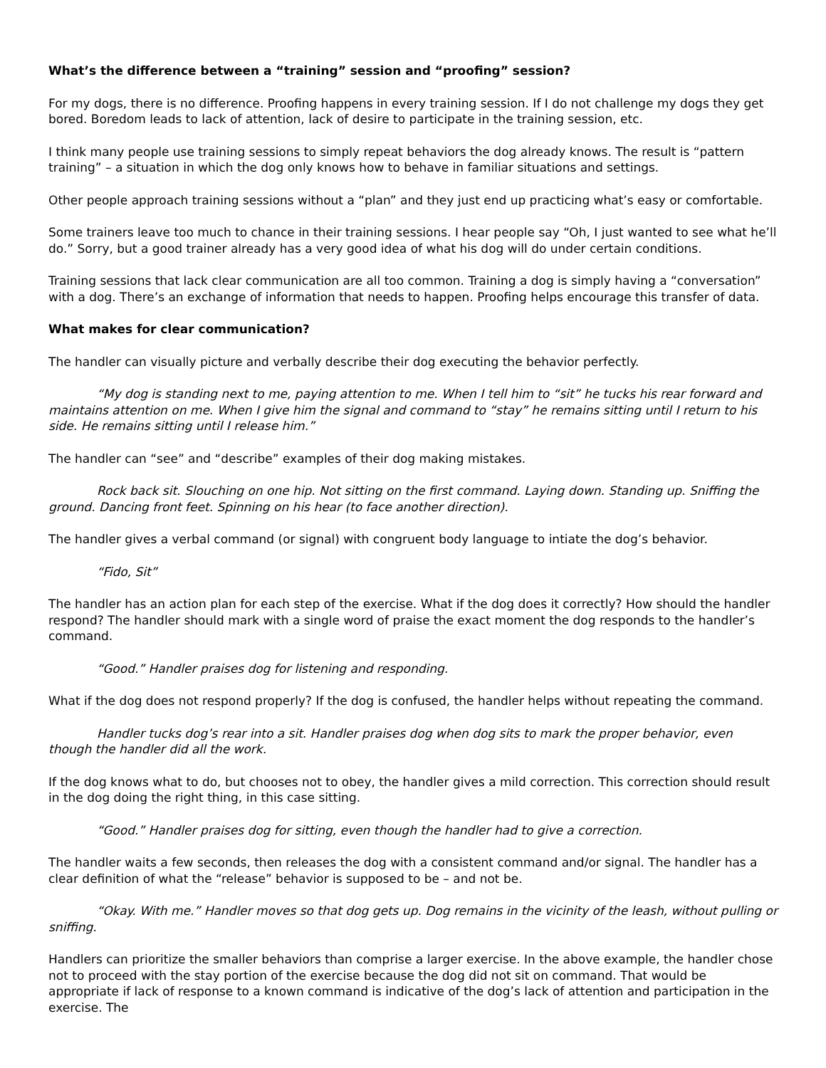What’s the difference between a “training” session and “proofing” session?
For my dogs, there is no difference. Proofing happens in every training session. If I do not challenge my dogs they get bored. Boredom leads to lack of attention, lack of desire to participate in the training session, etc.
I think many people use training sessions to simply repeat behaviors the dog already knows. The result is “pattern training” – a situation in which the dog only knows how to behave in familiar situations and settings.
Other people approach training sessions without a “plan” and they just end up practicing what’s easy or comfortable.
Some trainers leave too much to chance in their training sessions. I hear people say “Oh, I just wanted to see what he’ll do.” Sorry, but a good trainer already has a very good idea of what his dog will do under certain conditions.
Training sessions that lack clear communication are all too common. Training a dog is simply having a “conversation” with a dog. There’s an exchange of information that needs to happen. Proofing helps encourage this transfer of data.
What makes for clear communication?
The handler can visually picture and verbally describe their dog executing the behavior perfectly.
“My dog is standing next to me, paying attention to me. When I tell him to “sit” he tucks his rear forward and maintains attention on me. When I give him the signal and command to “stay” he remains sitting until I return to his side. He remains sitting until I release him.”
The handler can “see” and “describe” examples of their dog making mistakes.
Rock back sit. Slouching on one hip. Not sitting on the first command. Laying down. Standing up. Sniffing the ground. Dancing front feet. Spinning on his hear (to face another direction).
The handler gives a verbal command (or signal) with congruent body language to intiate the dog’s behavior.
“Fido, Sit”
The handler has an action plan for each step of the exercise. What if the dog does it correctly? How should the handler respond? The handler should mark with a single word of praise the exact moment the dog responds to the handler’s command.
“Good.” Handler praises dog for listening and responding.
What if the dog does not respond properly? If the dog is confused, the handler helps without repeating the command.
Handler tucks dog’s rear into a sit. Handler praises dog when dog sits to mark the proper behavior, even though the handler did all the work.
If the dog knows what to do, but chooses not to obey, the handler gives a mild correction. This correction should result in the dog doing the right thing, in this case sitting.
“Good.” Handler praises dog for sitting, even though the handler had to give a correction.
The handler waits a few seconds, then releases the dog with a consistent command and/or signal. The handler has a clear definition of what the “release” behavior is supposed to be – and not be.
“Okay. With me.” Handler moves so that dog gets up. Dog remains in the vicinity of the leash, without pulling or sniffing.
Handlers can prioritize the smaller behaviors than comprise a larger exercise. In the above example, the handler chose not to proceed with the stay portion of the exercise because the dog did not sit on command. That would be appropriate if lack of response to a known command is indicative of the dog’s lack of attention and participation in the exercise. The